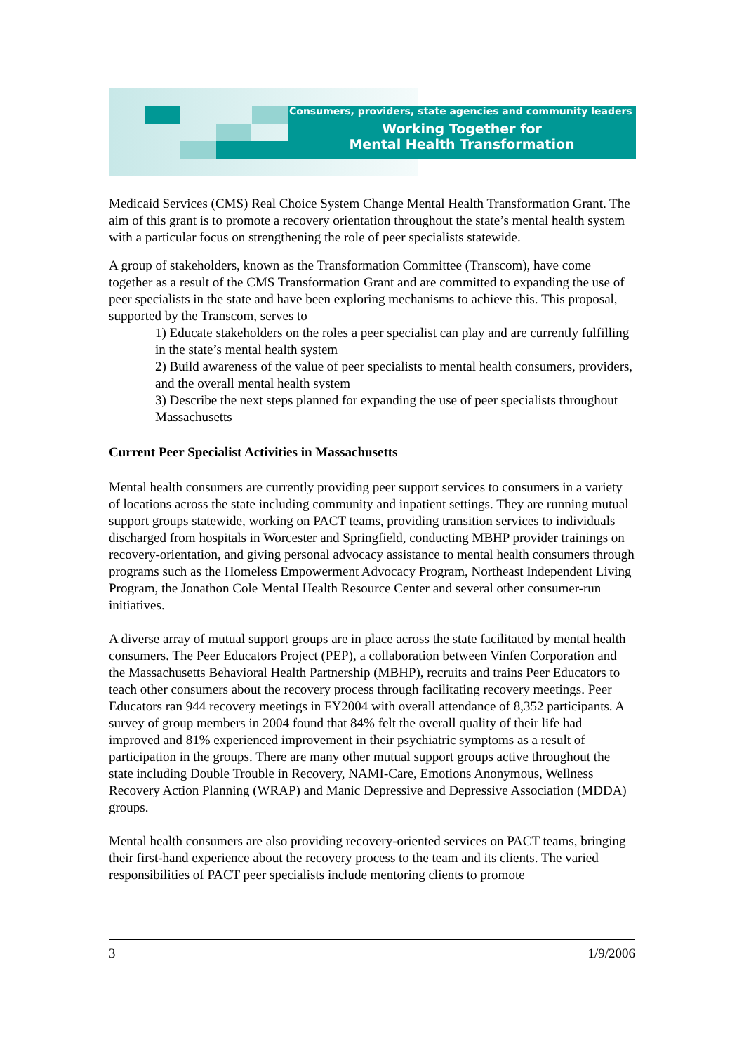Consumers, providers, state agencies and community leaders
Working Together for
Mental Health Transformation
Medicaid Services (CMS) Real Choice System Change Mental Health Transformation Grant. The aim of this grant is to promote a recovery orientation throughout the state’s mental health system with a particular focus on strengthening the role of peer specialists statewide.
A group of stakeholders, known as the Transformation Committee (Transcom), have come together as a result of the CMS Transformation Grant and are committed to expanding the use of peer specialists in the state and have been exploring mechanisms to achieve this. This proposal, supported by the Transcom, serves to
1) Educate stakeholders on the roles a peer specialist can play and are currently fulfilling in the state’s mental health system
2) Build awareness of the value of peer specialists to mental health consumers, providers, and the overall mental health system
3) Describe the next steps planned for expanding the use of peer specialists throughout Massachusetts
Current Peer Specialist Activities in Massachusetts
Mental health consumers are currently providing peer support services to consumers in a variety of locations across the state including community and inpatient settings. They are running mutual support groups statewide, working on PACT teams, providing transition services to individuals discharged from hospitals in Worcester and Springfield, conducting MBHP provider trainings on recovery-orientation, and giving personal advocacy assistance to mental health consumers through programs such as the Homeless Empowerment Advocacy Program, Northeast Independent Living Program, the Jonathon Cole Mental Health Resource Center and several other consumer-run initiatives.
A diverse array of mutual support groups are in place across the state facilitated by mental health consumers. The Peer Educators Project (PEP), a collaboration between Vinfen Corporation and the Massachusetts Behavioral Health Partnership (MBHP), recruits and trains Peer Educators to teach other consumers about the recovery process through facilitating recovery meetings. Peer Educators ran 944 recovery meetings in FY2004 with overall attendance of 8,352 participants. A survey of group members in 2004 found that 84% felt the overall quality of their life had improved and 81% experienced improvement in their psychiatric symptoms as a result of participation in the groups. There are many other mutual support groups active throughout the state including Double Trouble in Recovery, NAMI-Care, Emotions Anonymous, Wellness Recovery Action Planning (WRAP) and Manic Depressive and Depressive Association (MDDA) groups.
Mental health consumers are also providing recovery-oriented services on PACT teams, bringing their first-hand experience about the recovery process to the team and its clients. The varied responsibilities of PACT peer specialists include mentoring clients to promote
3 1/9/2006